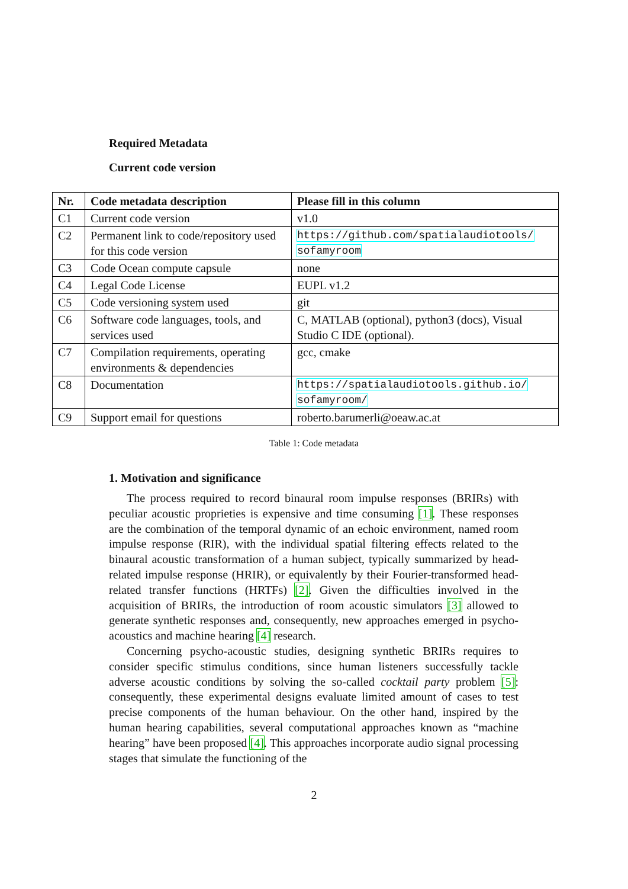Required Metadata
Current code version
| Nr. | Code metadata description | Please fill in this column |
| --- | --- | --- |
| C1 | Current code version | v1.0 |
| C2 | Permanent link to code/repository used for this code version | https://github.com/spatialaudiotools/ sofamyroom |
| C3 | Code Ocean compute capsule | none |
| C4 | Legal Code License | EUPL v1.2 |
| C5 | Code versioning system used | git |
| C6 | Software code languages, tools, and services used | C, MATLAB (optional), python3 (docs), Visual Studio C IDE (optional). |
| C7 | Compilation requirements, operating environments & dependencies | gcc, cmake |
| C8 | Documentation | https://spatialaudiotools.github.io/ sofamyroom/ |
| C9 | Support email for questions | roberto.barumerli@oeaw.ac.at |
Table 1: Code metadata
1. Motivation and significance
The process required to record binaural room impulse responses (BRIRs) with peculiar acoustic proprieties is expensive and time consuming [1]. These responses are the combination of the temporal dynamic of an echoic environment, named room impulse response (RIR), with the individual spatial filtering effects related to the binaural acoustic transformation of a human subject, typically summarized by head-related impulse response (HRIR), or equivalently by their Fourier-transformed head-related transfer functions (HRTFs) [2]. Given the difficulties involved in the acquisition of BRIRs, the introduction of room acoustic simulators [3] allowed to generate synthetic responses and, consequently, new approaches emerged in psycho-acoustics and machine hearing [4] research.
Concerning psycho-acoustic studies, designing synthetic BRIRs requires to consider specific stimulus conditions, since human listeners successfully tackle adverse acoustic conditions by solving the so-called cocktail party problem [5]: consequently, these experimental designs evaluate limited amount of cases to test precise components of the human behaviour. On the other hand, inspired by the human hearing capabilities, several computational approaches known as “machine hearing” have been proposed [4]. This approaches incorporate audio signal processing stages that simulate the functioning of the
2